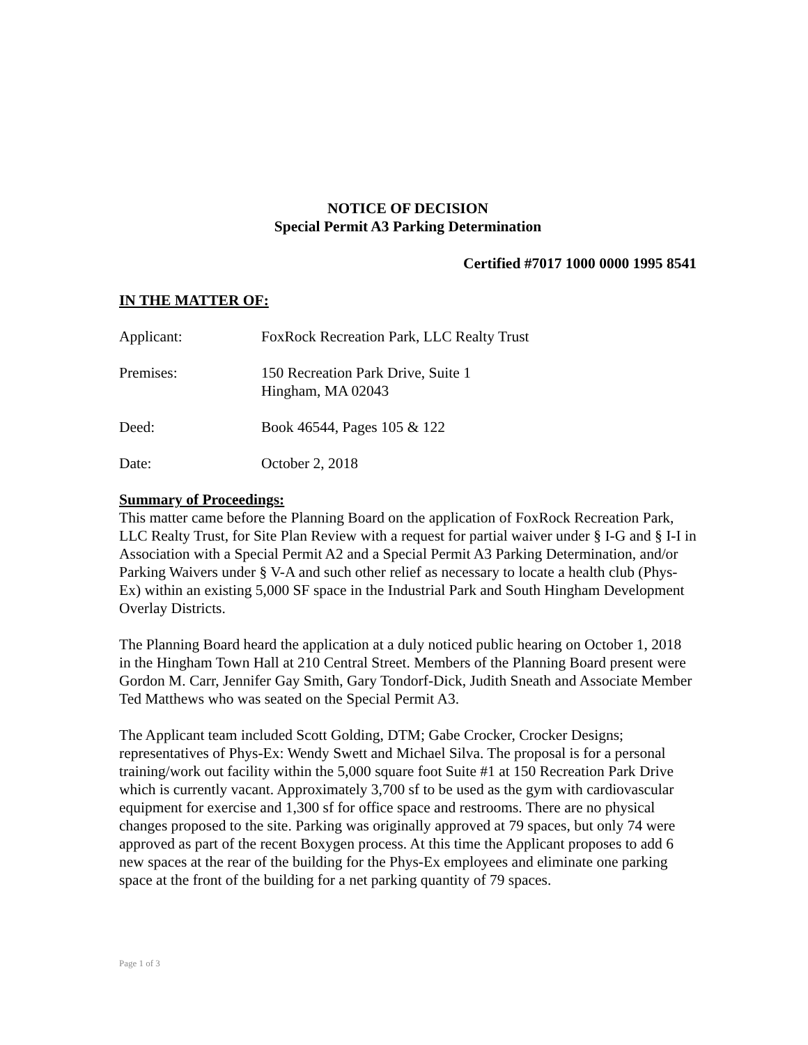NOTICE OF DECISION
Special Permit A3 Parking Determination
Certified #7017 1000 0000 1995 8541
IN THE MATTER OF:
Applicant: FoxRock Recreation Park, LLC Realty Trust
Premises: 150 Recreation Park Drive, Suite 1
Hingham, MA 02043
Deed: Book 46544, Pages 105 & 122
Date: October 2, 2018
Summary of Proceedings:
This matter came before the Planning Board on the application of FoxRock Recreation Park, LLC Realty Trust, for Site Plan Review with a request for partial waiver under § I-G and § I-I in Association with a Special Permit A2 and a Special Permit A3 Parking Determination, and/or Parking Waivers under § V-A and such other relief as necessary to locate a health club (Phys-Ex) within an existing 5,000 SF space in the Industrial Park and South Hingham Development Overlay Districts.
The Planning Board heard the application at a duly noticed public hearing on October 1, 2018 in the Hingham Town Hall at 210 Central Street. Members of the Planning Board present were Gordon M. Carr, Jennifer Gay Smith, Gary Tondorf-Dick, Judith Sneath and Associate Member Ted Matthews who was seated on the Special Permit A3.
The Applicant team included Scott Golding, DTM; Gabe Crocker, Crocker Designs; representatives of Phys-Ex: Wendy Swett and Michael Silva. The proposal is for a personal training/work out facility within the 5,000 square foot Suite #1 at 150 Recreation Park Drive which is currently vacant. Approximately 3,700 sf to be used as the gym with cardiovascular equipment for exercise and 1,300 sf for office space and restrooms. There are no physical changes proposed to the site. Parking was originally approved at 79 spaces, but only 74 were approved as part of the recent Boxygen process. At this time the Applicant proposes to add 6 new spaces at the rear of the building for the Phys-Ex employees and eliminate one parking space at the front of the building for a net parking quantity of 79 spaces.
Page 1 of 3